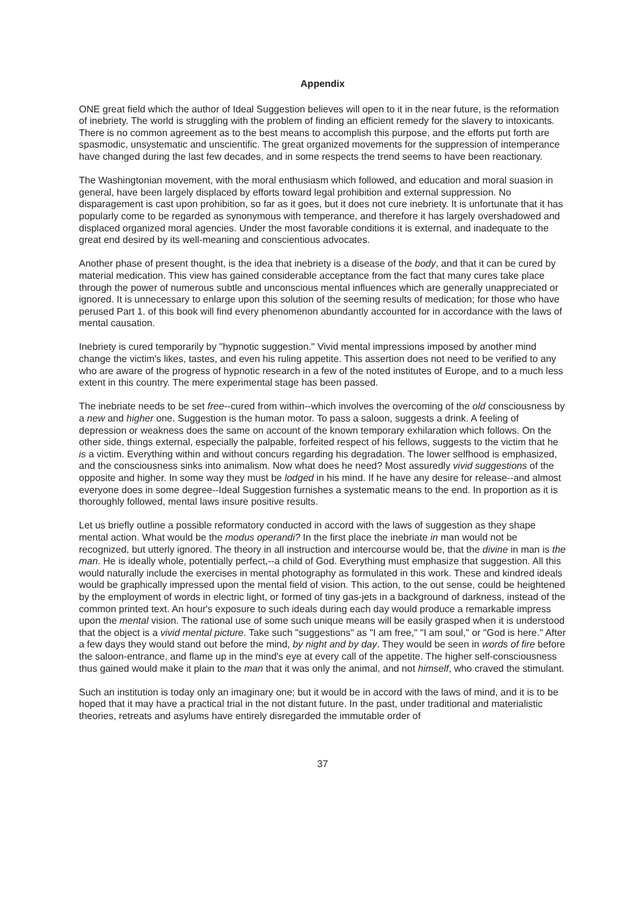Appendix
ONE great field which the author of Ideal Suggestion believes will open to it in the near future, is the reformation of inebriety. The world is struggling with the problem of finding an efficient remedy for the slavery to intoxicants. There is no common agreement as to the best means to accomplish this purpose, and the efforts put forth are spasmodic, unsystematic and unscientific. The great organized movements for the suppression of intemperance have changed during the last few decades, and in some respects the trend seems to have been reactionary.
The Washingtonian movement, with the moral enthusiasm which followed, and education and moral suasion in general, have been largely displaced by efforts toward legal prohibition and external suppression. No disparagement is cast upon prohibition, so far as it goes, but it does not cure inebriety. It is unfortunate that it has popularly come to be regarded as synonymous with temperance, and therefore it has largely overshadowed and displaced organized moral agencies. Under the most favorable conditions it is external, and inadequate to the great end desired by its well-meaning and conscientious advocates.
Another phase of present thought, is the idea that inebriety is a disease of the body, and that it can be cured by material medication. This view has gained considerable acceptance from the fact that many cures take place through the power of numerous subtle and unconscious mental influences which are generally unappreciated or ignored. It is unnecessary to enlarge upon this solution of the seeming results of medication; for those who have perused Part 1. of this book will find every phenomenon abundantly accounted for in accordance with the laws of mental causation.
Inebriety is cured temporarily by "hypnotic suggestion." Vivid mental impressions imposed by another mind change the victim's likes, tastes, and even his ruling appetite. This assertion does not need to be verified to any who are aware of the progress of hypnotic research in a few of the noted institutes of Europe, and to a much less extent in this country. The mere experimental stage has been passed.
The inebriate needs to be set free--cured from within--which involves the overcoming of the old consciousness by a new and higher one. Suggestion is the human motor. To pass a saloon, suggests a drink. A feeling of depression or weakness does the same on account of the known temporary exhilaration which follows. On the other side, things external, especially the palpable, forfeited respect of his fellows, suggests to the victim that he is a victim. Everything within and without concurs regarding his degradation. The lower selfhood is emphasized, and the consciousness sinks into animalism. Now what does he need? Most assuredly vivid suggestions of the opposite and higher. In some way they must be lodged in his mind. If he have any desire for release--and almost everyone does in some degree--Ideal Suggestion furnishes a systematic means to the end. In proportion as it is thoroughly followed, mental laws insure positive results.
Let us briefly outline a possible reformatory conducted in accord with the laws of suggestion as they shape mental action. What would be the modus operandi? In the first place the inebriate in man would not be recognized, but utterly ignored. The theory in all instruction and intercourse would be, that the divine in man is the man. He is ideally whole, potentially perfect,--a child of God. Everything must emphasize that suggestion. All this would naturally include the exercises in mental photography as formulated in this work. These and kindred ideals would be graphically impressed upon the mental field of vision. This action, to the out sense, could be heightened by the employment of words in electric light, or formed of tiny gas-jets in a background of darkness, instead of the common printed text. An hour's exposure to such ideals during each day would produce a remarkable impress upon the mental vision. The rational use of some such unique means will be easily grasped when it is understood that the object is a vivid mental picture. Take such "suggestions" as "I am free," "I am soul," or "God is here." After a few days they would stand out before the mind, by night and by day. They would be seen in words of fire before the saloon-entrance, and flame up in the mind's eye at every call of the appetite. The higher self-consciousness thus gained would make it plain to the man that it was only the animal, and not himself, who craved the stimulant.
Such an institution is today only an imaginary one; but it would be in accord with the laws of mind, and it is to be hoped that it may have a practical trial in the not distant future. In the past, under traditional and materialistic theories, retreats and asylums have entirely disregarded the immutable order of
37